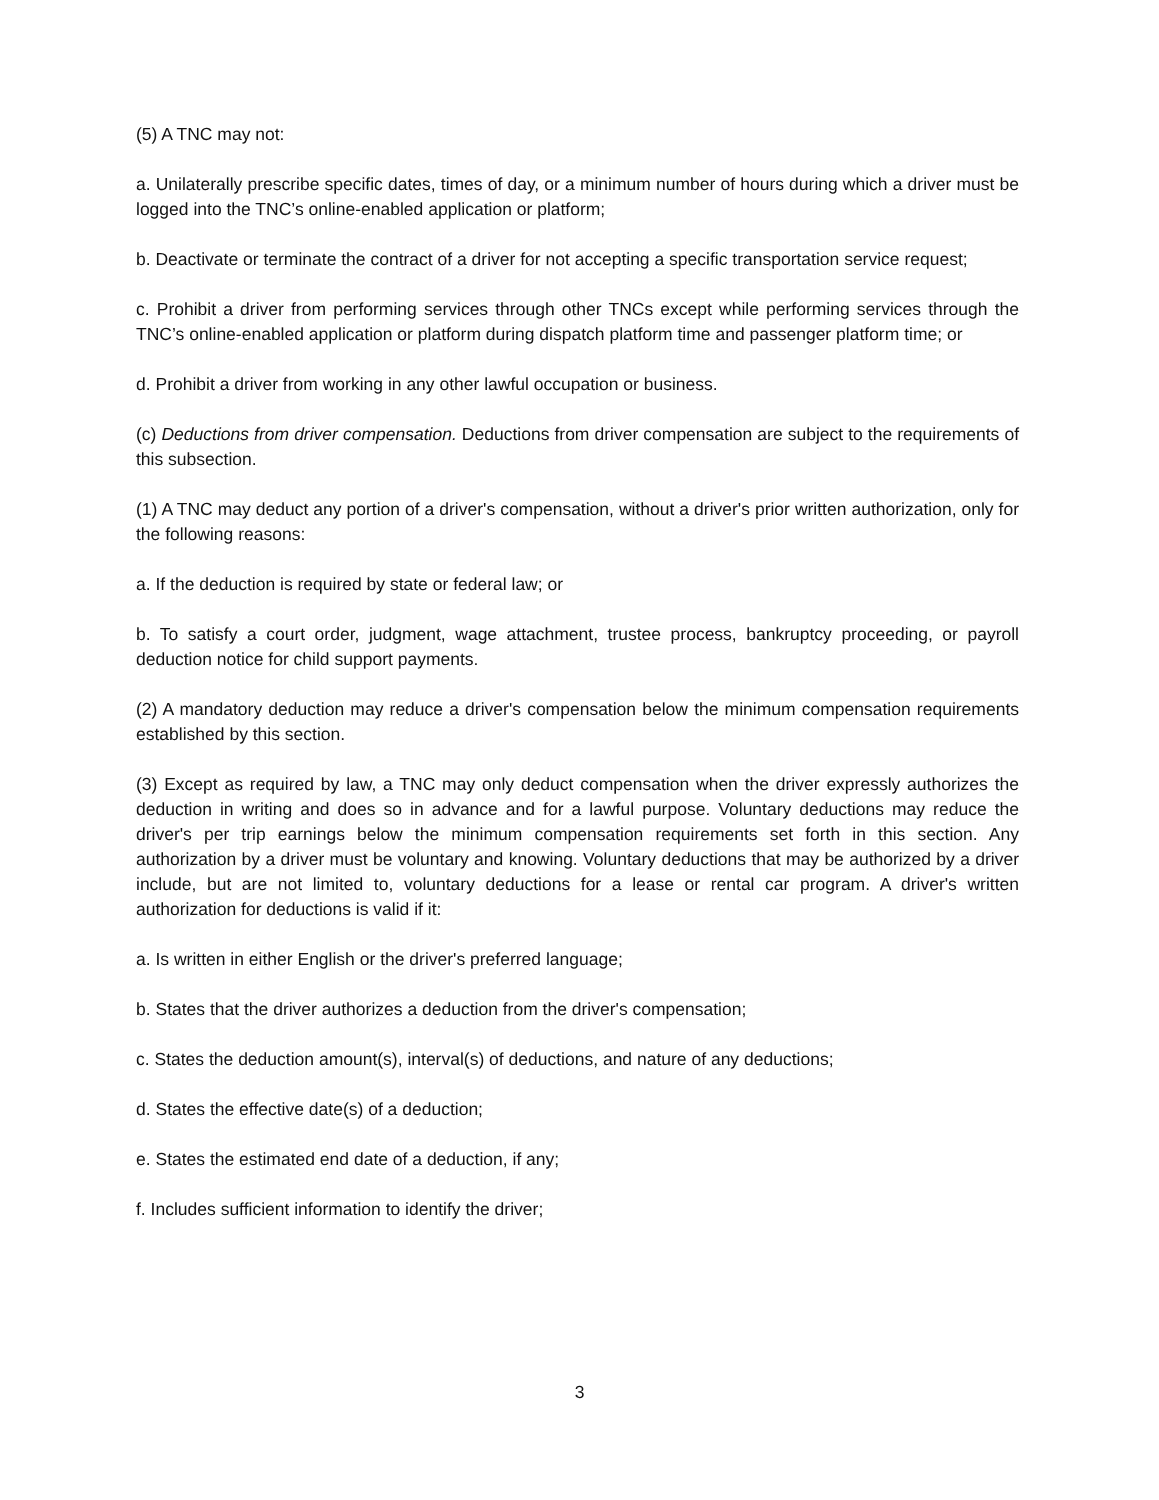(5) A TNC may not:
a. Unilaterally prescribe specific dates, times of day, or a minimum number of hours during which a driver must be logged into the TNC’s online-enabled application or platform;
b. Deactivate or terminate the contract of a driver for not accepting a specific transportation service request;
c. Prohibit a driver from performing services through other TNCs except while performing services through the TNC’s online-enabled application or platform during dispatch platform time and passenger platform time; or
d. Prohibit a driver from working in any other lawful occupation or business.
(c) Deductions from driver compensation. Deductions from driver compensation are subject to the requirements of this subsection.
(1) A TNC may deduct any portion of a driver's compensation, without a driver's prior written authorization, only for the following reasons:
a. If the deduction is required by state or federal law; or
b. To satisfy a court order, judgment, wage attachment, trustee process, bankruptcy proceeding, or payroll deduction notice for child support payments.
(2) A mandatory deduction may reduce a driver's compensation below the minimum compensation requirements established by this section.
(3) Except as required by law, a TNC may only deduct compensation when the driver expressly authorizes the deduction in writing and does so in advance and for a lawful purpose. Voluntary deductions may reduce the driver's per trip earnings below the minimum compensation requirements set forth in this section. Any authorization by a driver must be voluntary and knowing. Voluntary deductions that may be authorized by a driver include, but are not limited to, voluntary deductions for a lease or rental car program. A driver's written authorization for deductions is valid if it:
a. Is written in either English or the driver's preferred language;
b. States that the driver authorizes a deduction from the driver's compensation;
c. States the deduction amount(s), interval(s) of deductions, and nature of any deductions;
d. States the effective date(s) of a deduction;
e. States the estimated end date of a deduction, if any;
f. Includes sufficient information to identify the driver;
3